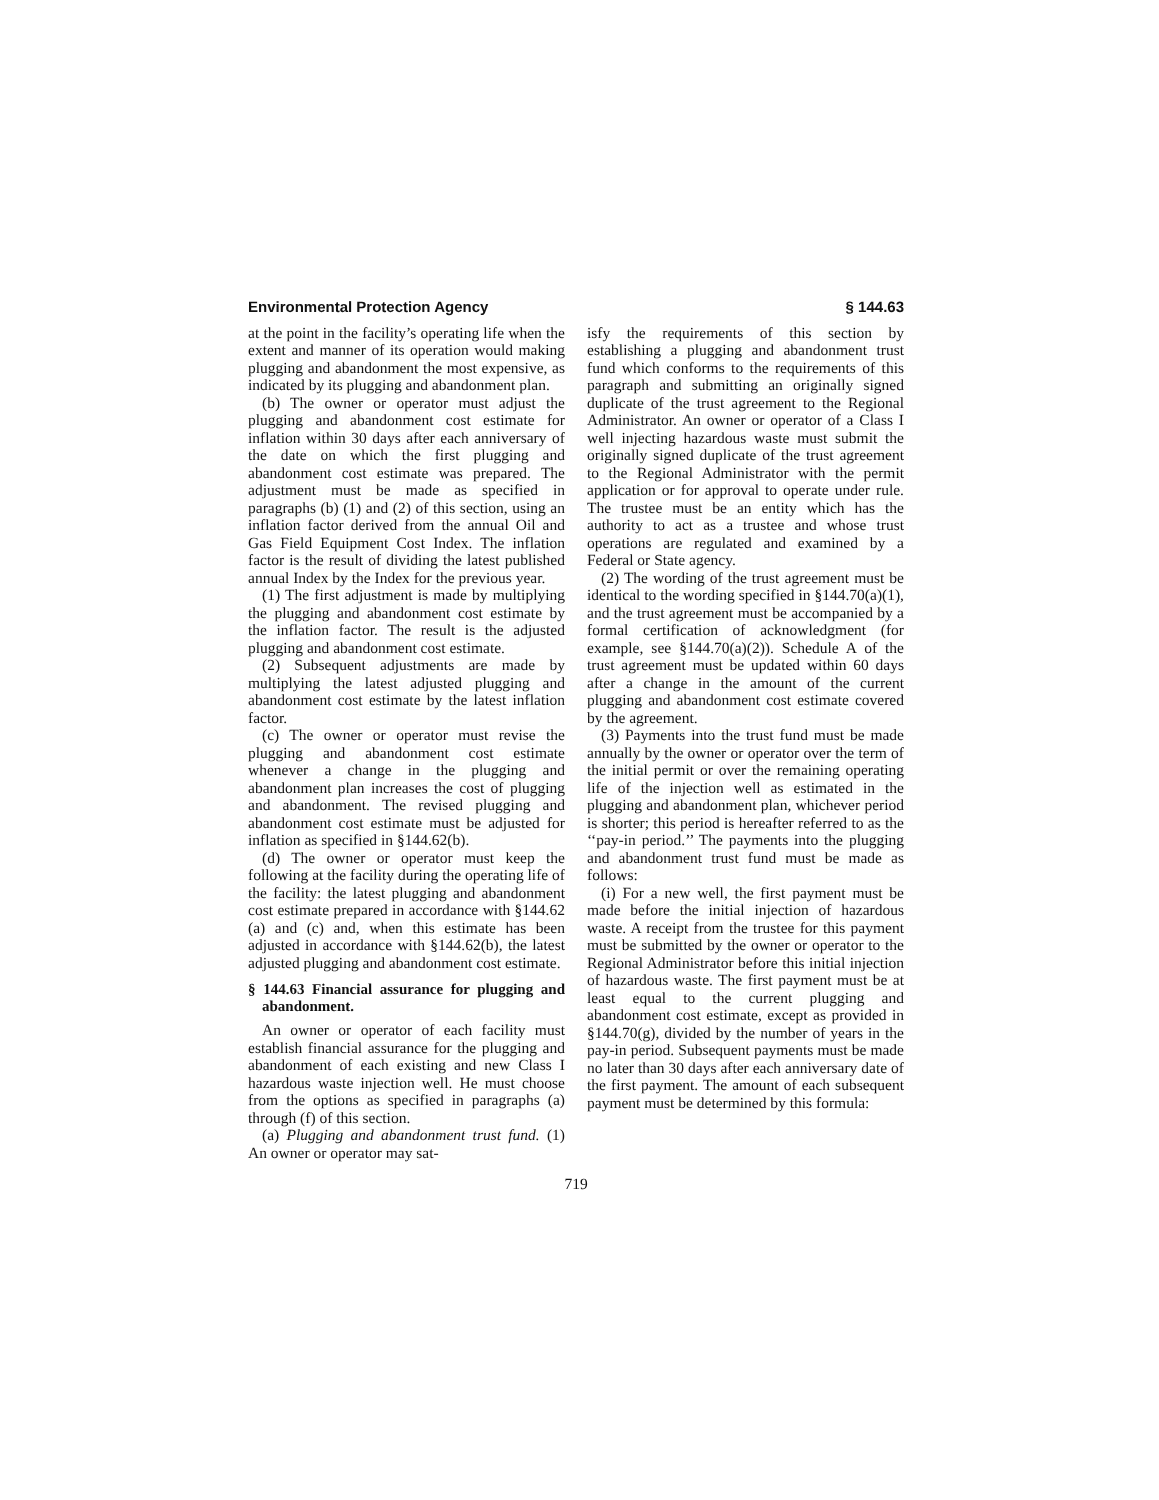Environmental Protection Agency § 144.63
at the point in the facility’s operating life when the extent and manner of its operation would making plugging and abandonment the most expensive, as indicated by its plugging and abandonment plan.
(b) The owner or operator must adjust the plugging and abandonment cost estimate for inflation within 30 days after each anniversary of the date on which the first plugging and abandonment cost estimate was prepared. The adjustment must be made as specified in paragraphs (b) (1) and (2) of this section, using an inflation factor derived from the annual Oil and Gas Field Equipment Cost Index. The inflation factor is the result of dividing the latest published annual Index by the Index for the previous year.
(1) The first adjustment is made by multiplying the plugging and abandonment cost estimate by the inflation factor. The result is the adjusted plugging and abandonment cost estimate.
(2) Subsequent adjustments are made by multiplying the latest adjusted plugging and abandonment cost estimate by the latest inflation factor.
(c) The owner or operator must revise the plugging and abandonment cost estimate whenever a change in the plugging and abandonment plan increases the cost of plugging and abandonment. The revised plugging and abandonment cost estimate must be adjusted for inflation as specified in §144.62(b).
(d) The owner or operator must keep the following at the facility during the operating life of the facility: the latest plugging and abandonment cost estimate prepared in accordance with §144.62 (a) and (c) and, when this estimate has been adjusted in accordance with §144.62(b), the latest adjusted plugging and abandonment cost estimate.
§ 144.63 Financial assurance for plugging and abandonment.
An owner or operator of each facility must establish financial assurance for the plugging and abandonment of each existing and new Class I hazardous waste injection well. He must choose from the options as specified in paragraphs (a) through (f) of this section.
(a) Plugging and abandonment trust fund. (1) An owner or operator may sat-
isfy the requirements of this section by establishing a plugging and abandonment trust fund which conforms to the requirements of this paragraph and submitting an originally signed duplicate of the trust agreement to the Regional Administrator. An owner or operator of a Class I well injecting hazardous waste must submit the originally signed duplicate of the trust agreement to the Regional Administrator with the permit application or for approval to operate under rule. The trustee must be an entity which has the authority to act as a trustee and whose trust operations are regulated and examined by a Federal or State agency.
(2) The wording of the trust agreement must be identical to the wording specified in §144.70(a)(1), and the trust agreement must be accompanied by a formal certification of acknowledgment (for example, see §144.70(a)(2)). Schedule A of the trust agreement must be updated within 60 days after a change in the amount of the current plugging and abandonment cost estimate covered by the agreement.
(3) Payments into the trust fund must be made annually by the owner or operator over the term of the initial permit or over the remaining operating life of the injection well as estimated in the plugging and abandonment plan, whichever period is shorter; this period is hereafter referred to as the ‘‘pay-in period.’’ The payments into the plugging and abandonment trust fund must be made as follows:
(i) For a new well, the first payment must be made before the initial injection of hazardous waste. A receipt from the trustee for this payment must be submitted by the owner or operator to the Regional Administrator before this initial injection of hazardous waste. The first payment must be at least equal to the current plugging and abandonment cost estimate, except as provided in §144.70(g), divided by the number of years in the pay-in period. Subsequent payments must be made no later than 30 days after each anniversary date of the first payment. The amount of each subsequent payment must be determined by this formula:
719